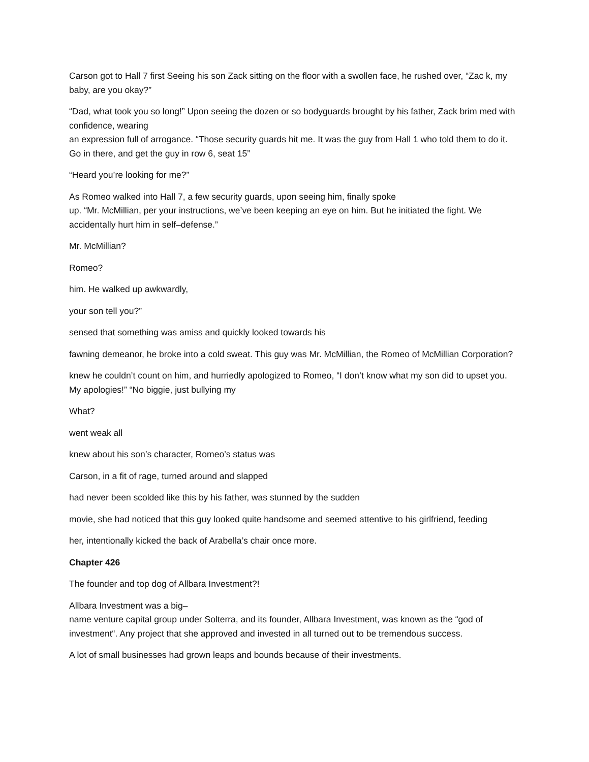Carson got to Hall 7 first Seeing his son Zack sitting on the floor with a swollen face, he rushed over, “Zac k, my baby, are you okay?”
“Dad, what took you so long!” Upon seeing the dozen or so bodyguards brought by his father, Zack brim med with confidence, wearing
an expression full of arrogance. “Those security guards hit me. It was the guy from Hall 1 who told them to do it. Go in there, and get the guy in row 6, seat 15”
“Heard you’re looking for me?”
As Romeo walked into Hall 7, a few security guards, upon seeing him, finally spoke
up. “Mr. McMillian, per your instructions, we’ve been keeping an eye on him. But he initiated the fight. We accidentally hurt him in self–defense.”
Mr. McMillian?
Romeo?
him. He walked up awkwardly,
your son tell you?”
sensed that something was amiss and quickly looked towards his
fawning demeanor, he broke into a cold sweat. This guy was Mr. McMillian, the Romeo of McMillian Corporation?
knew he couldn’t count on him, and hurriedly apologized to Romeo, “I don’t know what my son did to upset you. My apologies!” “No biggie, just bullying my
What?
went weak all
knew about his son’s character, Romeo’s status was
Carson, in a fit of rage, turned around and slapped
had never been scolded like this by his father, was stunned by the sudden
movie, she had noticed that this guy looked quite handsome and seemed attentive to his girlfriend, feeding
her, intentionally kicked the back of Arabella’s chair once more.
Chapter 426
The founder and top dog of Allbara Investment?!
Allbara Investment was a big–
name venture capital group under Solterra, and its founder, Allbara Investment, was known as the “god of investment“. Any project that she approved and invested in all turned out to be tremendous success.
A lot of small businesses had grown leaps and bounds because of their investments.